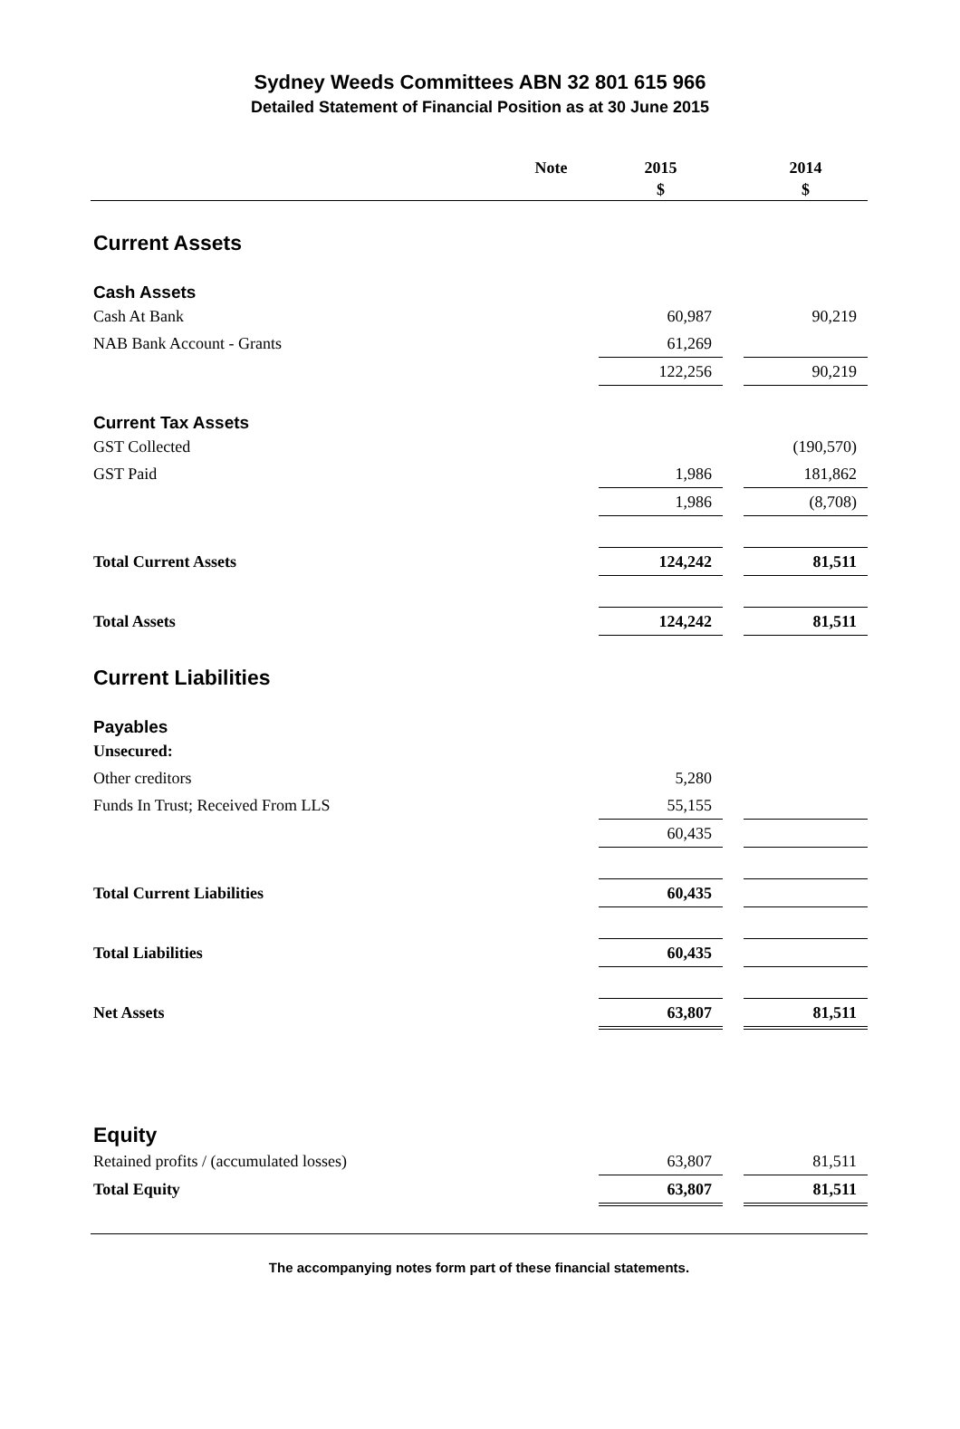Sydney Weeds Committees ABN 32 801 615 966
Detailed Statement of Financial Position as at 30 June 2015
| | Note | 2015 $ | | 2014 $ |
| --- | --- | --- | --- | --- |
| Current Assets | | | | |
| Cash Assets | | | | |
| Cash At Bank | | 60,987 | | 90,219 |
| NAB Bank Account - Grants | | 61,269 | | |
| | | 122,256 | | 90,219 |
| Current Tax Assets | | | | |
| GST Collected | | | | (190,570) |
| GST Paid | | 1,986 | | 181,862 |
| | | 1,986 | | (8,708) |
| Total Current Assets | | 124,242 | | 81,511 |
| Total Assets | | 124,242 | | 81,511 |
| Current Liabilities | | | | |
| Payables | | | | |
| Unsecured: | | | | |
| Other creditors | | 5,280 | | |
| Funds In Trust; Received From LLS | | 55,155 | | |
| | | 60,435 | | |
| Total Current Liabilities | | 60,435 | | |
| Total Liabilities | | 60,435 | | |
| Net Assets | | 63,807 | | 81,511 |
| Equity | | | | |
| Retained profits / (accumulated losses) | | 63,807 | | 81,511 |
| Total Equity | | 63,807 | | 81,511 |
The accompanying notes form part of these financial statements.